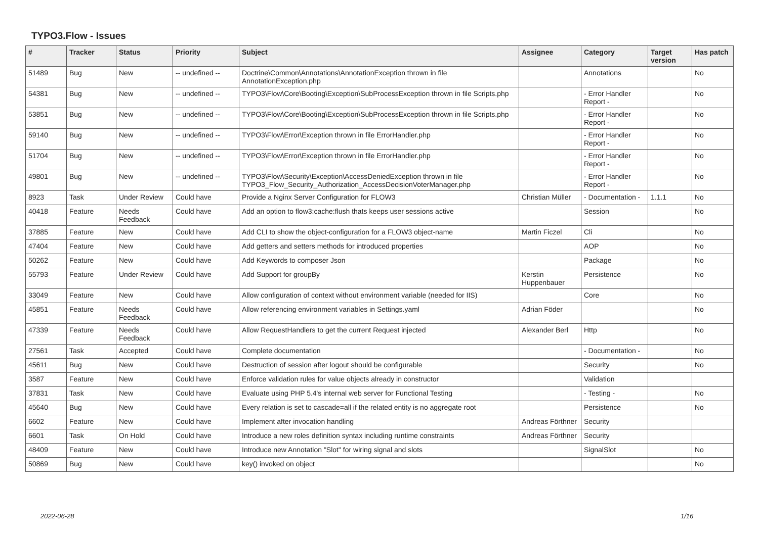TYPO3.Flow - Issues
| # | Tracker | Status | Priority | Subject | Assignee | Category | Target version | Has patch |
| --- | --- | --- | --- | --- | --- | --- | --- | --- |
| 51489 | Bug | New | -- undefined -- | Doctrine\Common\Annotations\AnnotationException thrown in file AnnotationException.php | | Annotations | | No |
| 54381 | Bug | New | -- undefined -- | TYPO3\Flow\Core\Booting\Exception\SubProcessException thrown in file Scripts.php | | - Error Handler Report - | | No |
| 53851 | Bug | New | -- undefined -- | TYPO3\Flow\Core\Booting\Exception\SubProcessException thrown in file Scripts.php | | - Error Handler Report - | | No |
| 59140 | Bug | New | -- undefined -- | TYPO3\Flow\Error\Exception thrown in file ErrorHandler.php | | - Error Handler Report - | | No |
| 51704 | Bug | New | -- undefined -- | TYPO3\Flow\Error\Exception thrown in file ErrorHandler.php | | - Error Handler Report - | | No |
| 49801 | Bug | New | -- undefined -- | TYPO3\Flow\Security\Exception\AccessDeniedException thrown in file TYPO3_Flow_Security_Authorization_AccessDecisionVoterManager.php | | - Error Handler Report - | | No |
| 8923 | Task | Under Review | Could have | Provide a Nginx Server Configuration for FLOW3 | Christian Müller | - Documentation - | 1.1.1 | No |
| 40418 | Feature | Needs Feedback | Could have | Add an option to flow3:cache:flush thats keeps user sessions active | | Session | | No |
| 37885 | Feature | New | Could have | Add CLI to show the object-configuration for a FLOW3 object-name | Martin Ficzel | Cli | | No |
| 47404 | Feature | New | Could have | Add getters and setters methods for introduced properties | | AOP | | No |
| 50262 | Feature | New | Could have | Add Keywords to composer Json | | Package | | No |
| 55793 | Feature | Under Review | Could have | Add Support for groupBy | Kerstin Huppenbauer | Persistence | | No |
| 33049 | Feature | New | Could have | Allow configuration of context without environment variable (needed for IIS) | | Core | | No |
| 45851 | Feature | Needs Feedback | Could have | Allow referencing environment variables in Settings.yaml | Adrian Föder | | | No |
| 47339 | Feature | Needs Feedback | Could have | Allow RequestHandlers to get the current Request injected | Alexander Berl | Http | | No |
| 27561 | Task | Accepted | Could have | Complete documentation | | - Documentation - | | No |
| 45611 | Bug | New | Could have | Destruction of session after logout should be configurable | | Security | | No |
| 3587 | Feature | New | Could have | Enforce validation rules for value objects already in constructor | | Validation | | |
| 37831 | Task | New | Could have | Evaluate using PHP 5.4's internal web server for Functional Testing | | - Testing - | | No |
| 45640 | Bug | New | Could have | Every relation is set to cascade=all if the related entity is no aggregate root | | Persistence | | No |
| 6602 | Feature | New | Could have | Implement after invocation handling | Andreas Förthner | Security | | |
| 6601 | Task | On Hold | Could have | Introduce a new roles definition syntax including runtime constraints | Andreas Förthner | Security | | |
| 48409 | Feature | New | Could have | Introduce new Annotation "Slot" for wiring signal and slots | | SignalSlot | | No |
| 50869 | Bug | New | Could have | key() invoked on object | | | | No |
2022-06-28 1/16